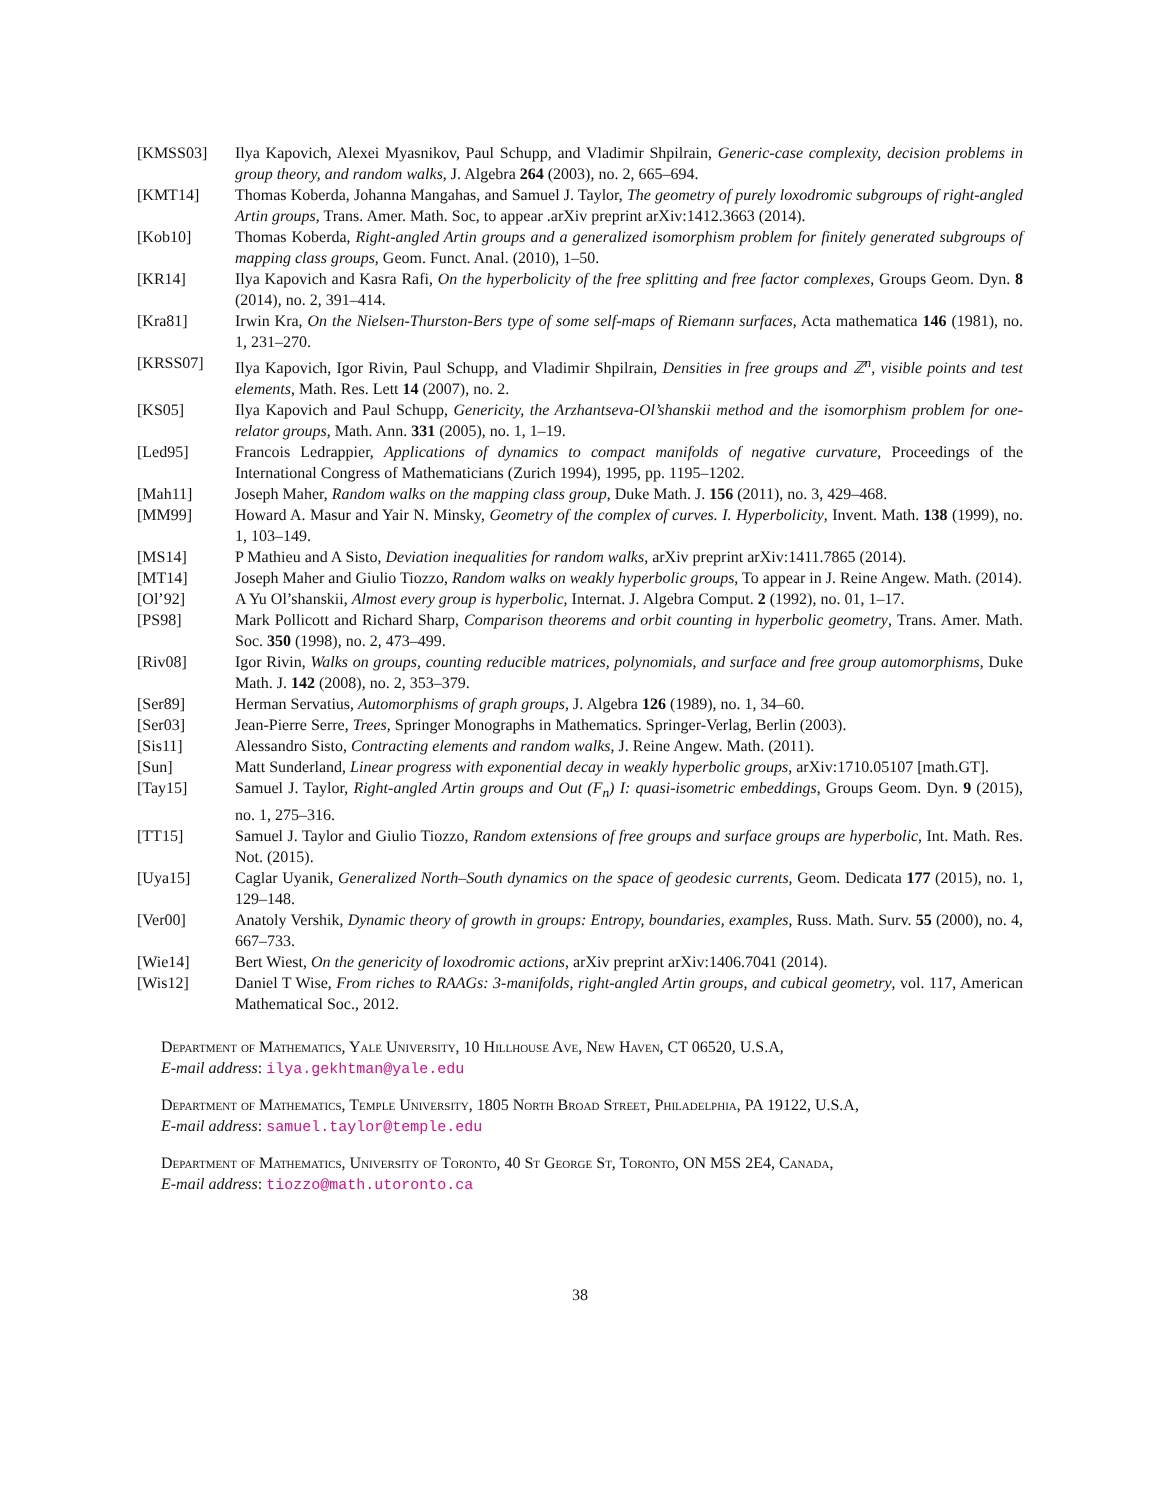[KMSS03] Ilya Kapovich, Alexei Myasnikov, Paul Schupp, and Vladimir Shpilrain, Generic-case complexity, decision problems in group theory, and random walks, J. Algebra 264 (2003), no. 2, 665–694.
[KMT14] Thomas Koberda, Johanna Mangahas, and Samuel J. Taylor, The geometry of purely loxodromic subgroups of right-angled Artin groups, Trans. Amer. Math. Soc, to appear .arXiv preprint arXiv:1412.3663 (2014).
[Kob10] Thomas Koberda, Right-angled Artin groups and a generalized isomorphism problem for finitely generated subgroups of mapping class groups, Geom. Funct. Anal. (2010), 1–50.
[KR14] Ilya Kapovich and Kasra Rafi, On the hyperbolicity of the free splitting and free factor complexes, Groups Geom. Dyn. 8 (2014), no. 2, 391–414.
[Kra81] Irwin Kra, On the Nielsen-Thurston-Bers type of some self-maps of Riemann surfaces, Acta mathematica 146 (1981), no. 1, 231–270.
[KRSS07] Ilya Kapovich, Igor Rivin, Paul Schupp, and Vladimir Shpilrain, Densities in free groups and ℤ<sup>n</sup>, visible points and test elements, Math. Res. Lett 14 (2007), no. 2.
[KS05] Ilya Kapovich and Paul Schupp, Genericity, the Arzhantseva-Ol’shanskii method and the isomorphism problem for one-relator groups, Math. Ann. 331 (2005), no. 1, 1–19.
[Led95] Francois Ledrappier, Applications of dynamics to compact manifolds of negative curvature, Proceedings of the International Congress of Mathematicians (Zurich 1994), 1995, pp. 1195–1202.
[Mah11] Joseph Maher, Random walks on the mapping class group, Duke Math. J. 156 (2011), no. 3, 429–468.
[MM99] Howard A. Masur and Yair N. Minsky, Geometry of the complex of curves. I. Hyperbolicity, Invent. Math. 138 (1999), no. 1, 103–149.
[MS14] P Mathieu and A Sisto, Deviation inequalities for random walks, arXiv preprint arXiv:1411.7865 (2014).
[MT14] Joseph Maher and Giulio Tiozzo, Random walks on weakly hyperbolic groups, To appear in J. Reine Angew. Math. (2014).
[Ol’92] A Yu Ol’shanskii, Almost every group is hyperbolic, Internat. J. Algebra Comput. 2 (1992), no. 01, 1–17.
[PS98] Mark Pollicott and Richard Sharp, Comparison theorems and orbit counting in hyperbolic geometry, Trans. Amer. Math. Soc. 350 (1998), no. 2, 473–499.
[Riv08] Igor Rivin, Walks on groups, counting reducible matrices, polynomials, and surface and free group automorphisms, Duke Math. J. 142 (2008), no. 2, 353–379.
[Ser89] Herman Servatius, Automorphisms of graph groups, J. Algebra 126 (1989), no. 1, 34–60.
[Ser03] Jean-Pierre Serre, Trees, Springer Monographs in Mathematics. Springer-Verlag, Berlin (2003).
[Sis11] Alessandro Sisto, Contracting elements and random walks, J. Reine Angew. Math. (2011).
[Sun] Matt Sunderland, Linear progress with exponential decay in weakly hyperbolic groups, arXiv:1710.05107 [math.GT].
[Tay15] Samuel J. Taylor, Right-angled Artin groups and Out (F<sub>n</sub>) I: quasi-isometric embeddings, Groups Geom. Dyn. 9 (2015), no. 1, 275–316.
[TT15] Samuel J. Taylor and Giulio Tiozzo, Random extensions of free groups and surface groups are hyperbolic, Int. Math. Res. Not. (2015).
[Uya15] Caglar Uyanik, Generalized North–South dynamics on the space of geodesic currents, Geom. Dedicata 177 (2015), no. 1, 129–148.
[Ver00] Anatoly Vershik, Dynamic theory of growth in groups: Entropy, boundaries, examples, Russ. Math. Surv. 55 (2000), no. 4, 667–733.
[Wie14] Bert Wiest, On the genericity of loxodromic actions, arXiv preprint arXiv:1406.7041 (2014).
[Wis12] Daniel T Wise, From riches to RAAGs: 3-manifolds, right-angled Artin groups, and cubical geometry, vol. 117, American Mathematical Soc., 2012.
Department of Mathematics, Yale University, 10 Hillhouse Ave, New Haven, CT 06520, U.S.A,
E-mail address: ilya.gekhtman@yale.edu
Department of Mathematics, Temple University, 1805 North Broad Street, Philadelphia, PA 19122, U.S.A,
E-mail address: samuel.taylor@temple.edu
Department of Mathematics, University of Toronto, 40 St George St, Toronto, ON M5S 2E4, Canada,
E-mail address: tiozzo@math.utoronto.ca
38